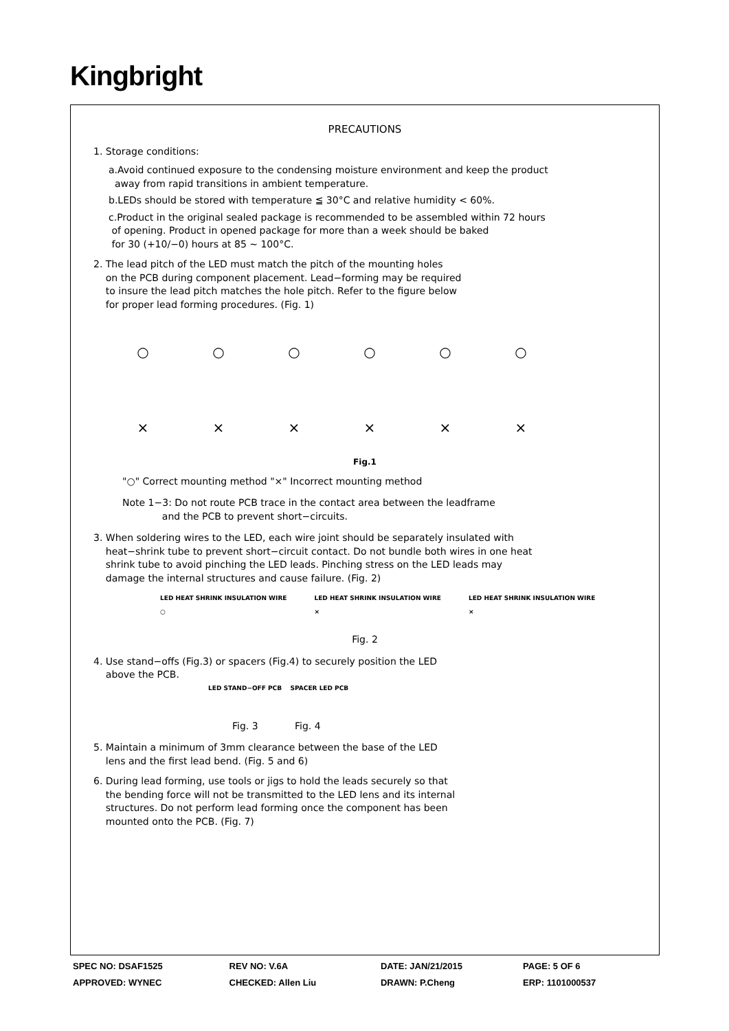Kingbright
PRECAUTIONS
1. Storage conditions:
a.Avoid continued exposure to the condensing moisture environment and keep the product
away from rapid transitions in ambient temperature.
b.LEDs should be stored with temperature ≦ 30°C and relative humidity < 60%.
c.Product in the original sealed package is recommended to be assembled within 72 hours
of opening. Product in opened package for more than a week should be baked
for 30 (+10/−0) hours at 85 ~ 100°C.
2. The lead pitch of the LED must match the pitch of the mounting holes
on the PCB during component placement. Lead−forming may be required
to insure the lead pitch matches the hole pitch. Refer to the figure below
for proper lead forming procedures. (Fig. 1)
○
○
○
○
○
○
×
×
×
×
×
×
Fig.1
"○" Correct mounting method "×" Incorrect mounting method
Note 1−3: Do not route PCB trace in the contact area between the leadframe
and the PCB to prevent short−circuits.
3. When soldering wires to the LED, each wire joint should be separately insulated with
heat−shrink tube to prevent short−circuit contact. Do not bundle both wires in one heat
shrink tube to avoid pinching the LED leads. Pinching stress on the LED leads may
damage the internal structures and cause failure. (Fig. 2)
LED HEAT SHRINK INSULATION WIRE
○ LED HEAT SHRINK INSULATION WIRE
× LED HEAT SHRINK INSULATION WIRE
×
Fig. 2
4. Use stand−offs (Fig.3) or spacers (Fig.4) to securely position the LED
above the PCB.
LED STAND−OFF PCB SPACER LED PCB
Fig. 3 Fig. 4
5. Maintain a minimum of 3mm clearance between the base of the LED
lens and the first lead bend. (Fig. 5 and 6)
6. During lead forming, use tools or jigs to hold the leads securely so that
the bending force will not be transmitted to the LED lens and its internal
structures. Do not perform lead forming once the component has been
mounted onto the PCB. (Fig. 7)
| SPEC NO: DSAF1525 | REV NO: V.6A | DATE: JAN/21/2015 | PAGE: 5 OF 6 |
| APPROVED: WYNEC | CHECKED: Allen Liu | DRAWN: P.Cheng | ERP: 1101000537 |